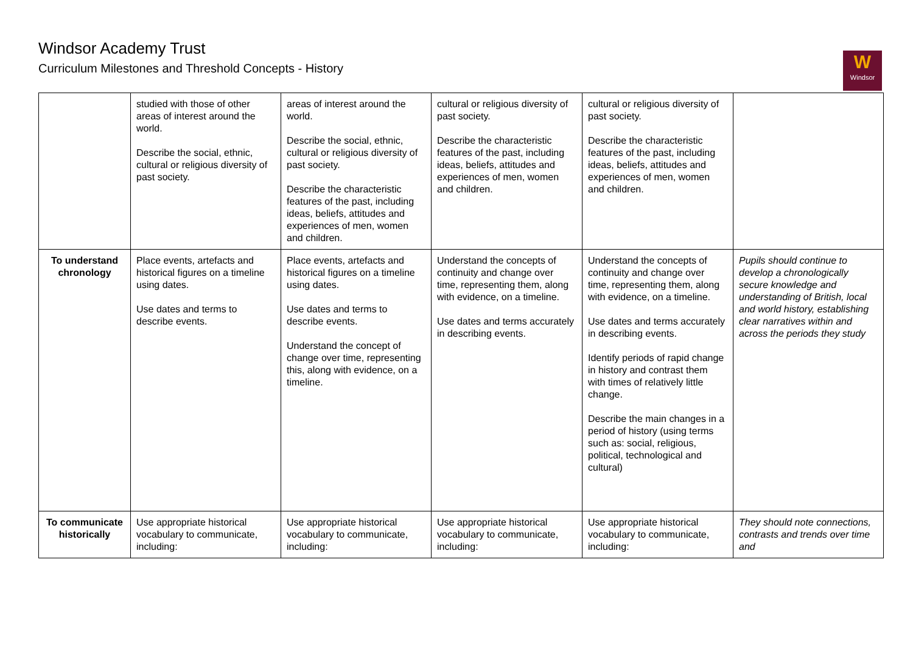Windsor Academy Trust
Curriculum Milestones and Threshold Concepts - History
W
Windsor
| | studied with those of other areas of interest around the world. Describe the social, ethnic, cultural or religious diversity of past society. | areas of interest around the world. Describe the social, ethnic, cultural or religious diversity of past society. Describe the characteristic features of the past, including ideas, beliefs, attitudes and experiences of men, women and children. | cultural or religious diversity of past society. Describe the characteristic features of the past, including ideas, beliefs, attitudes and experiences of men, women and children. | cultural or religious diversity of past society. Describe the characteristic features of the past, including ideas, beliefs, attitudes and experiences of men, women and children. | |
| To understand chronology | Place events, artefacts and historical figures on a timeline using dates. Use dates and terms to describe events. | Place events, artefacts and historical figures on a timeline using dates. Use dates and terms to describe events. Understand the concept of change over time, representing this, along with evidence, on a timeline. | Understand the concepts of continuity and change over time, representing them, along with evidence, on a timeline. Use dates and terms accurately in describing events. | Understand the concepts of continuity and change over time, representing them, along with evidence, on a timeline. Use dates and terms accurately in describing events. Identify periods of rapid change in history and contrast them with times of relatively little change. Describe the main changes in a period of history (using terms such as: social, religious, political, technological and cultural) | Pupils should continue to develop a chronologically secure knowledge and understanding of British, local and world history, establishing clear narratives within and across the periods they study |
| To communicate historically | Use appropriate historical vocabulary to communicate, including: | Use appropriate historical vocabulary to communicate, including: | Use appropriate historical vocabulary to communicate, including: | Use appropriate historical vocabulary to communicate, including: | They should note connections, contrasts and trends over time and |